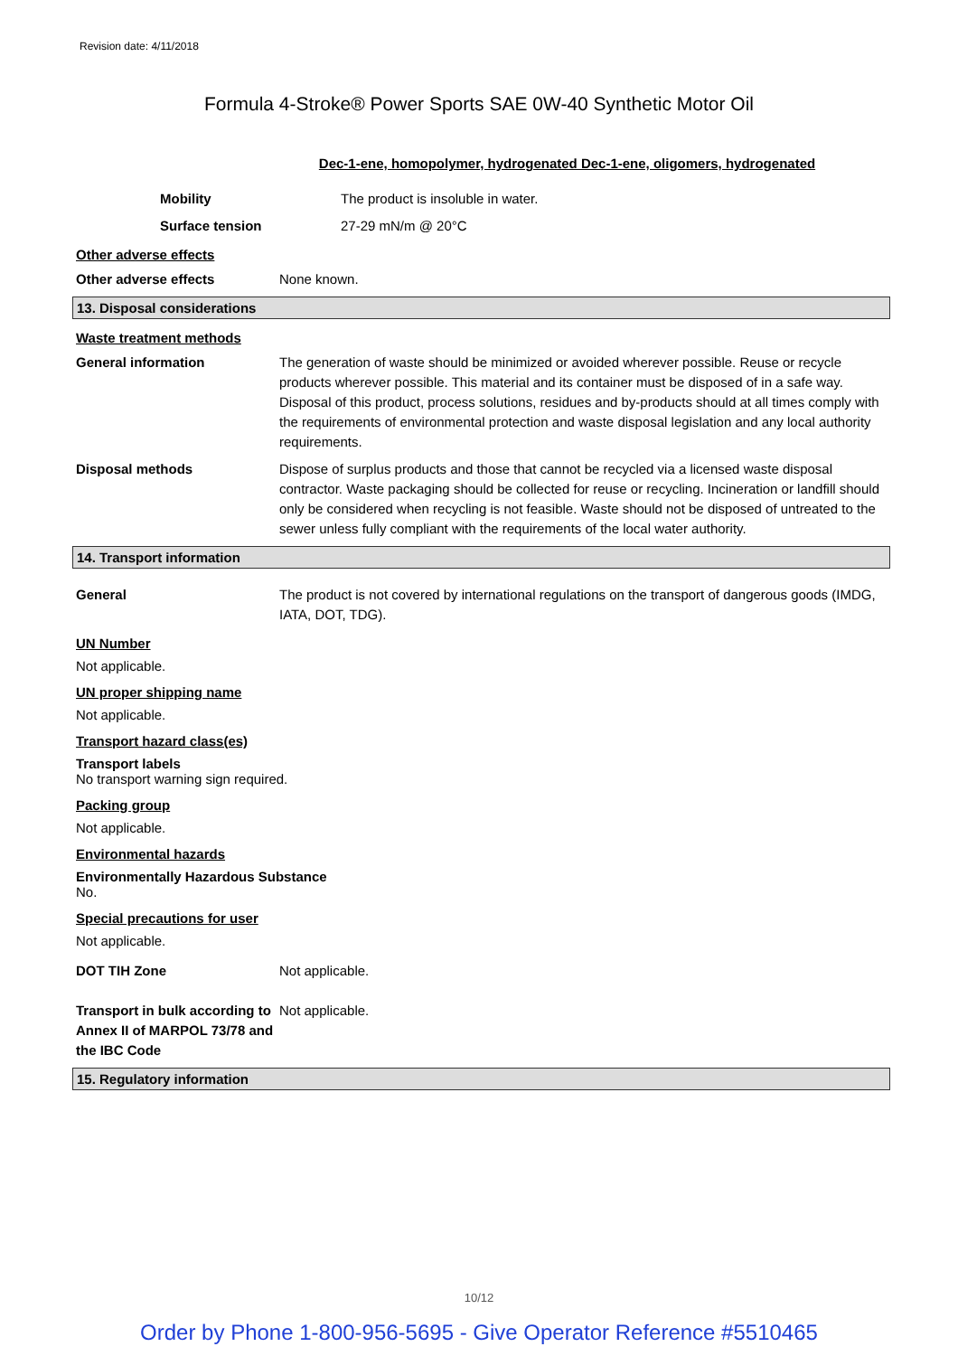Revision date: 4/11/2018
Formula 4-Stroke® Power Sports SAE 0W-40 Synthetic Motor Oil
Dec-1-ene, homopolymer, hydrogenated Dec-1-ene, oligomers, hydrogenated
Mobility The product is insoluble in water.
Surface tension 27-29 mN/m @ 20°C
Other adverse effects
Other adverse effects None known.
13. Disposal considerations
Waste treatment methods
General information The generation of waste should be minimized or avoided wherever possible. Reuse or recycle products wherever possible. This material and its container must be disposed of in a safe way. Disposal of this product, process solutions, residues and by-products should at all times comply with the requirements of environmental protection and waste disposal legislation and any local authority requirements.
Disposal methods Dispose of surplus products and those that cannot be recycled via a licensed waste disposal contractor. Waste packaging should be collected for reuse or recycling. Incineration or landfill should only be considered when recycling is not feasible. Waste should not be disposed of untreated to the sewer unless fully compliant with the requirements of the local water authority.
14. Transport information
General The product is not covered by international regulations on the transport of dangerous goods (IMDG, IATA, DOT, TDG).
UN Number
Not applicable.
UN proper shipping name
Not applicable.
Transport hazard class(es)
Transport labels
No transport warning sign required.
Packing group
Not applicable.
Environmental hazards
Environmentally Hazardous Substance
No.
Special precautions for user
Not applicable.
DOT TIH Zone Not applicable.
Transport in bulk according to Annex II of MARPOL 73/78 and the IBC Code
Not applicable.
15. Regulatory information
10/12
Order by Phone 1-800-956-5695 - Give Operator Reference #5510465